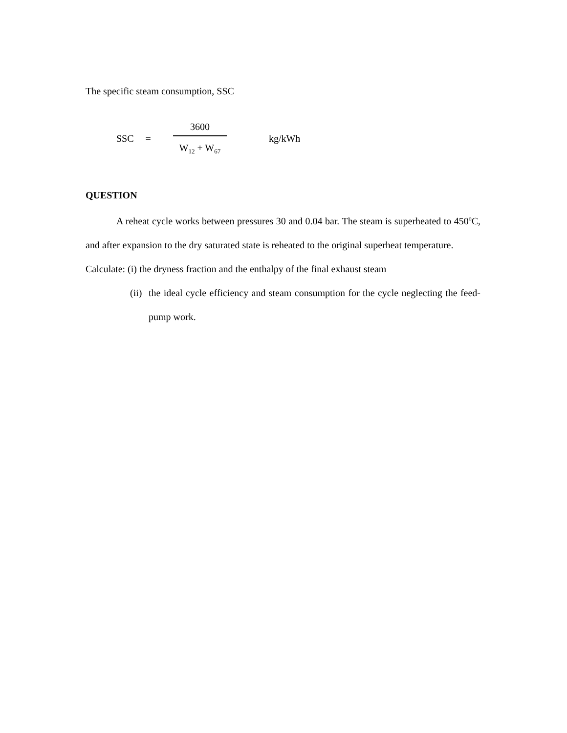The specific steam consumption, SSC
SSC =
3600
W<sub>12</sub> + W<sub>67</sub>
kg/kWh
QUESTION
A reheat cycle works between pressures 30 and 0.04 bar. The steam is superheated to 450<sup>o</sup>C, and after expansion to the dry saturated state is reheated to the original superheat temperature.
Calculate: (i) the dryness fraction and the enthalpy of the final exhaust steam
(ii)
the ideal cycle efficiency and steam consumption for the cycle neglecting the feed-pump work.